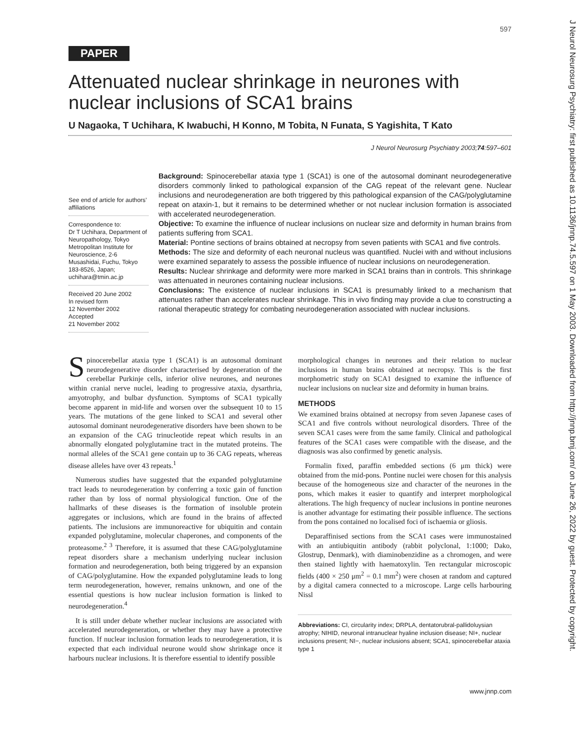597
PAPER
Attenuated nuclear shrinkage in neurones with nuclear inclusions of SCA1 brains
U Nagaoka, T Uchihara, K Iwabuchi, H Konno, M Tobita, N Funata, S Yagishita, T Kato
J Neurol Neurosurg Psychiatry 2003;74:597–601
See end of article for authors’ affiliations
Correspondence to:
Dr T Uchihara, Department of Neuropathology, Tokyo Metropolitan Institute for Neuroscience, 2-6 Musashidai, Fuchu, Tokyo 183-8526, Japan; uchihara@tmin.ac.jp
Received 20 June 2002
In revised form
12 November 2002
Accepted
21 November 2002
Background: Spinocerebellar ataxia type 1 (SCA1) is one of the autosomal dominant neurodegenerative disorders commonly linked to pathological expansion of the CAG repeat of the relevant gene. Nuclear inclusions and neurodegeneration are both triggered by this pathological expansion of the CAG/polyglutamine repeat on ataxin-1, but it remains to be determined whether or not nuclear inclusion formation is associated with accelerated neurodegeneration.
Objective: To examine the influence of nuclear inclusions on nuclear size and deformity in human brains from patients suffering from SCA1.
Material: Pontine sections of brains obtained at necropsy from seven patients with SCA1 and five controls.
Methods: The size and deformity of each neuronal nucleus was quantified. Nuclei with and without inclusions were examined separately to assess the possible influence of nuclear inclusions on neurodegeneration.
Results: Nuclear shrinkage and deformity were more marked in SCA1 brains than in controls. This shrinkage was attenuated in neurones containing nuclear inclusions.
Conclusions: The existence of nuclear inclusions in SCA1 is presumably linked to a mechanism that attenuates rather than accelerates nuclear shrinkage. This in vivo finding may provide a clue to constructing a rational therapeutic strategy for combating neurodegeneration associated with nuclear inclusions.
Spinocerebellar ataxia type 1 (SCA1) is an autosomal dominant neurodegenerative disorder characterised by degeneration of the cerebellar Purkinje cells, inferior olive neurones, and neurones within cranial nerve nuclei, leading to progressive ataxia, dysarthria, amyotrophy, and bulbar dysfunction. Symptoms of SCA1 typically become apparent in mid-life and worsen over the subsequent 10 to 15 years. The mutations of the gene linked to SCA1 and several other autosomal dominant neurodegenerative disorders have been shown to be an expansion of the CAG trinucleotide repeat which results in an abnormally elongated polyglutamine tract in the mutated proteins. The normal alleles of the SCA1 gene contain up to 36 CAG repeats, whereas disease alleles have over 43 repeats.<sup>1</sup>
Numerous studies have suggested that the expanded polyglutamine tract leads to neurodegeneration by conferring a toxic gain of function rather than by loss of normal physiological function. One of the hallmarks of these diseases is the formation of insoluble protein aggregates or inclusions, which are found in the brains of affected patients. The inclusions are immunoreactive for ubiquitin and contain expanded polyglutamine, molecular chaperones, and components of the proteasome.<sup>2 3</sup> Therefore, it is assumed that these CAG/polyglutamine repeat disorders share a mechanism underlying nuclear inclusion formation and neurodegeneration, both being triggered by an expansion of CAG/polyglutamine. How the expanded polyglutamine leads to long term neurodegeneration, however, remains unknown, and one of the essential questions is how nuclear inclusion formation is linked to neurodegeneration.<sup>4</sup>
It is still under debate whether nuclear inclusions are associated with accelerated neurodegeneration, or whether they may have a protective function. If nuclear inclusion formation leads to neurodegeneration, it is expected that each individual neurone would show shrinkage once it harbours nuclear inclusions. It is therefore essential to identify possible
morphological changes in neurones and their relation to nuclear inclusions in human brains obtained at necropsy. This is the first morphometric study on SCA1 designed to examine the influence of nuclear inclusions on nuclear size and deformity in human brains.
METHODS
We examined brains obtained at necropsy from seven Japanese cases of SCA1 and five controls without neurological disorders. Three of the seven SCA1 cases were from the same family. Clinical and pathological features of the SCA1 cases were compatible with the disease, and the diagnosis was also confirmed by genetic analysis.
Formalin fixed, paraffin embedded sections (6 μm thick) were obtained from the mid-pons. Pontine nuclei were chosen for this analysis because of the homogeneous size and character of the neurones in the pons, which makes it easier to quantify and interpret morphological alterations. The high frequency of nuclear inclusions in pontine neurones is another advantage for estimating their possible influence. The sections from the pons contained no localised foci of ischaemia or gliosis.
Deparaffinised sections from the SCA1 cases were immunostained with an antiubiquitin antibody (rabbit polyclonal, 1:1000; Dako, Glostrup, Denmark), with diaminobenzidine as a chromogen, and were then stained lightly with haematoxylin. Ten rectangular microscopic fields (400 × 250 μm<sup>2</sup> = 0.1 mm<sup>2</sup>) were chosen at random and captured by a digital camera connected to a microscope. Large cells harbouring Nissl
Abbreviations: CI, circularity index; DRPLA, dentatorubral-pallidoluysian atrophy; NIHID, neuronal intranuclear hyaline inclusion disease; NI+, nuclear inclusions present; NI−, nuclear inclusions absent; SCA1, spinocerebellar ataxia type 1
www.jnnp.com
J Neurol Neurosurg Psychiatry: first published as 10.1136/jnnp.74.5.597 on 1 May 2003. Downloaded from http://jnnp.bmj.com/ on June 26, 2022 by guest. Protected by copyright.